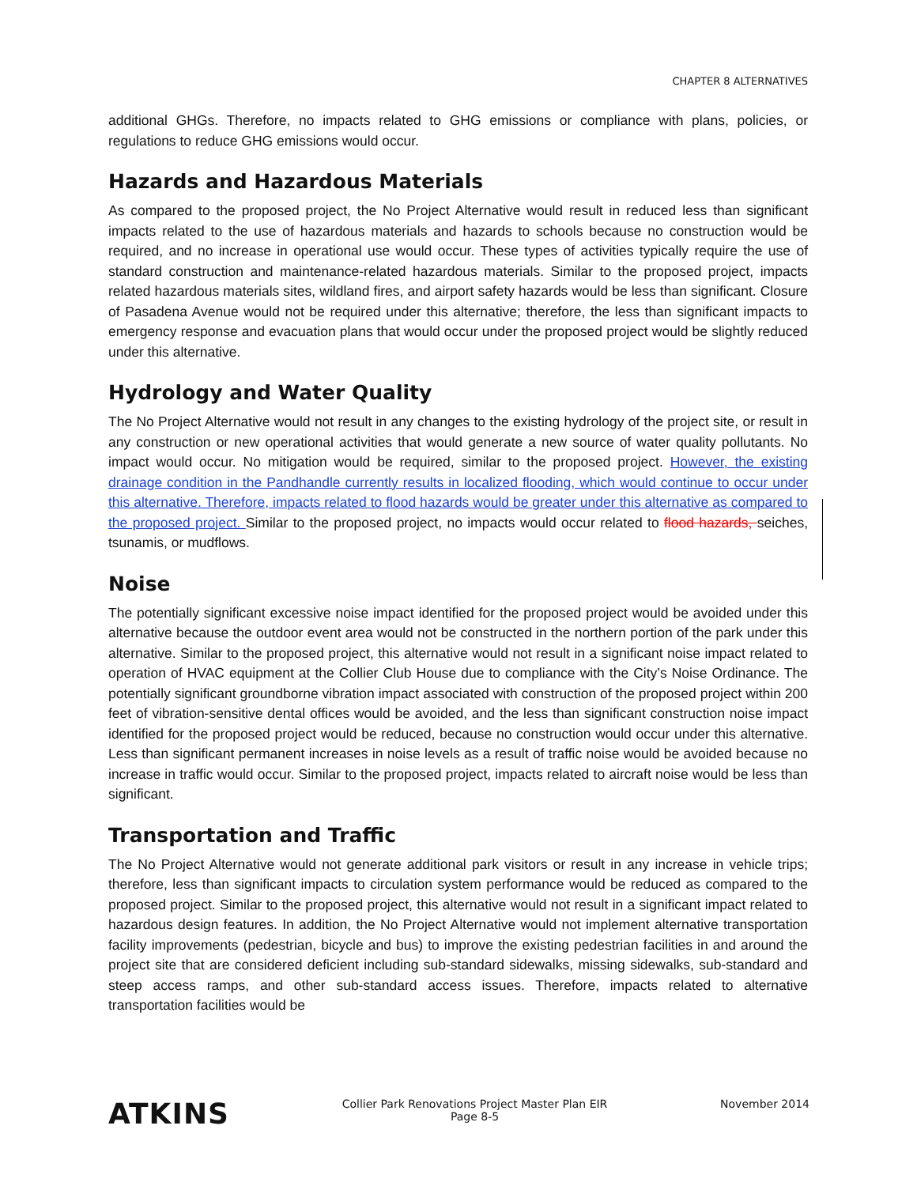CHAPTER 8 ALTERNATIVES
additional GHGs. Therefore, no impacts related to GHG emissions or compliance with plans, policies, or regulations to reduce GHG emissions would occur.
Hazards and Hazardous Materials
As compared to the proposed project, the No Project Alternative would result in reduced less than significant impacts related to the use of hazardous materials and hazards to schools because no construction would be required, and no increase in operational use would occur. These types of activities typically require the use of standard construction and maintenance-related hazardous materials. Similar to the proposed project, impacts related hazardous materials sites, wildland fires, and airport safety hazards would be less than significant. Closure of Pasadena Avenue would not be required under this alternative; therefore, the less than significant impacts to emergency response and evacuation plans that would occur under the proposed project would be slightly reduced under this alternative.
Hydrology and Water Quality
The No Project Alternative would not result in any changes to the existing hydrology of the project site, or result in any construction or new operational activities that would generate a new source of water quality pollutants. No impact would occur. No mitigation would be required, similar to the proposed project. However, the existing drainage condition in the Pandhandle currently results in localized flooding, which would continue to occur under this alternative. Therefore, impacts related to flood hazards would be greater under this alternative as compared to the proposed project. Similar to the proposed project, no impacts would occur related to flood hazards, seiches, tsunamis, or mudflows.
Noise
The potentially significant excessive noise impact identified for the proposed project would be avoided under this alternative because the outdoor event area would not be constructed in the northern portion of the park under this alternative. Similar to the proposed project, this alternative would not result in a significant noise impact related to operation of HVAC equipment at the Collier Club House due to compliance with the City’s Noise Ordinance. The potentially significant groundborne vibration impact associated with construction of the proposed project within 200 feet of vibration-sensitive dental offices would be avoided, and the less than significant construction noise impact identified for the proposed project would be reduced, because no construction would occur under this alternative. Less than significant permanent increases in noise levels as a result of traffic noise would be avoided because no increase in traffic would occur. Similar to the proposed project, impacts related to aircraft noise would be less than significant.
Transportation and Traffic
The No Project Alternative would not generate additional park visitors or result in any increase in vehicle trips; therefore, less than significant impacts to circulation system performance would be reduced as compared to the proposed project. Similar to the proposed project, this alternative would not result in a significant impact related to hazardous design features. In addition, the No Project Alternative would not implement alternative transportation facility improvements (pedestrian, bicycle and bus) to improve the existing pedestrian facilities in and around the project site that are considered deficient including sub-standard sidewalks, missing sidewalks, sub-standard and steep access ramps, and other sub-standard access issues. Therefore, impacts related to alternative transportation facilities would be
ATKINS
Collier Park Renovations Project Master Plan EIR
Page 8-5
November 2014